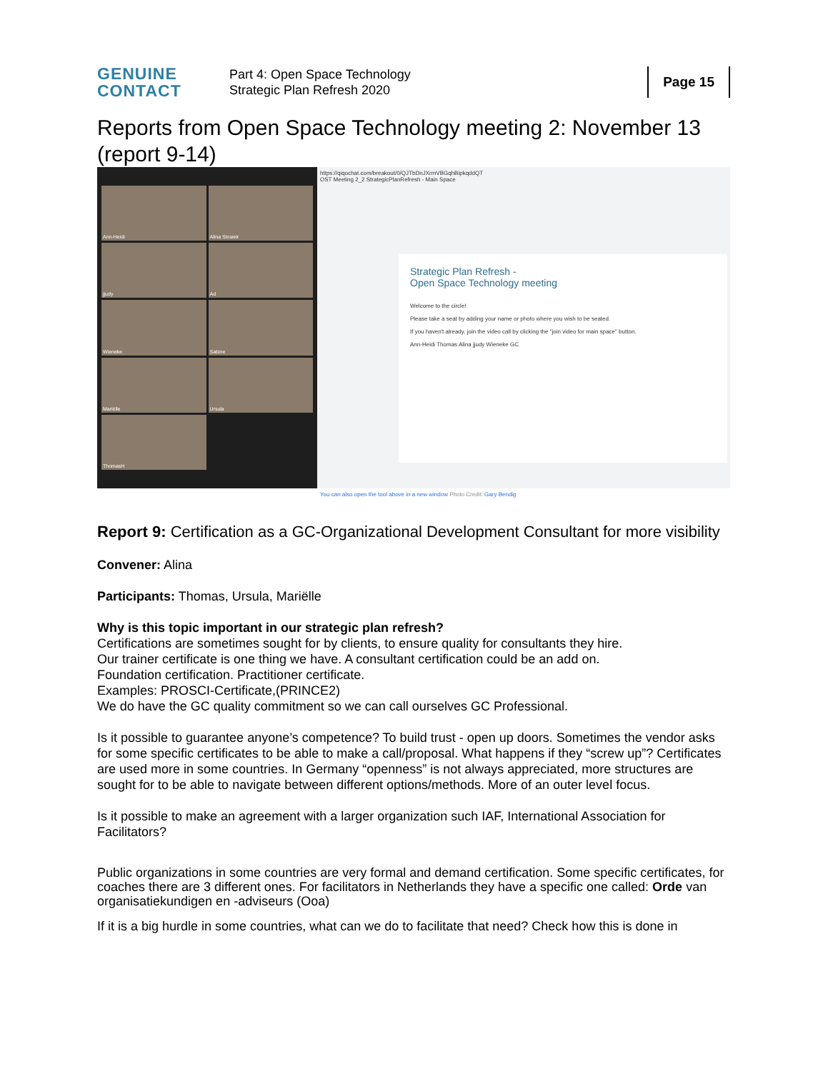GENUINE
CONTACT
Part 4: Open Space Technology
Strategic Plan Refresh 2020
Page 15
Reports from Open Space Technology meeting 2: November 13 (report 9-14)
Ann-Heidi
Alina Stosiek
jjudy
Ad
Wieneke
Sabine
Mariëlle
Ursula
ThomasH
https://qiqochat.com/breakout/0/QJTbDnJXrmVBGqhBipkqddQT
OST Meeting 2_2 StrategicPlanRefresh - Main Space
Strategic Plan Refresh -
Open Space Technology meeting
Welcome to the circle!
Please take a seat by adding your name or photo where you wish to be seated.
If you haven't already, join the video call by clicking the "join video for main space" button.
Ann-Heidi Thomas Alina jjudy Wieneke GC
You can also open the tool above in a new window Photo Credit: Gary Bendig
Report 9: Certification as a GC-Organizational Development Consultant for more visibility
Convener: Alina
Participants: Thomas, Ursula, Mariëlle
Why is this topic important in our strategic plan refresh?
Certifications are sometimes sought for by clients, to ensure quality for consultants they hire.
Our trainer certificate is one thing we have. A consultant certification could be an add on.
Foundation certification. Practitioner certificate.
Examples: PROSCI-Certificate,(PRINCE2)
We do have the GC quality commitment so we can call ourselves GC Professional.
Is it possible to guarantee anyone’s competence? To build trust - open up doors. Sometimes the vendor asks for some specific certificates to be able to make a call/proposal. What happens if they “screw up”? Certificates are used more in some countries. In Germany “openness” is not always appreciated, more structures are sought for to be able to navigate between different options/methods. More of an outer level focus.
Is it possible to make an agreement with a larger organization such IAF, International Association for Facilitators?
Public organizations in some countries are very formal and demand certification. Some specific certificates, for coaches there are 3 different ones. For facilitators in Netherlands they have a specific one called: Orde van organisatiekundigen en -adviseurs (Ooa)
If it is a big hurdle in some countries, what can we do to facilitate that need? Check how this is done in